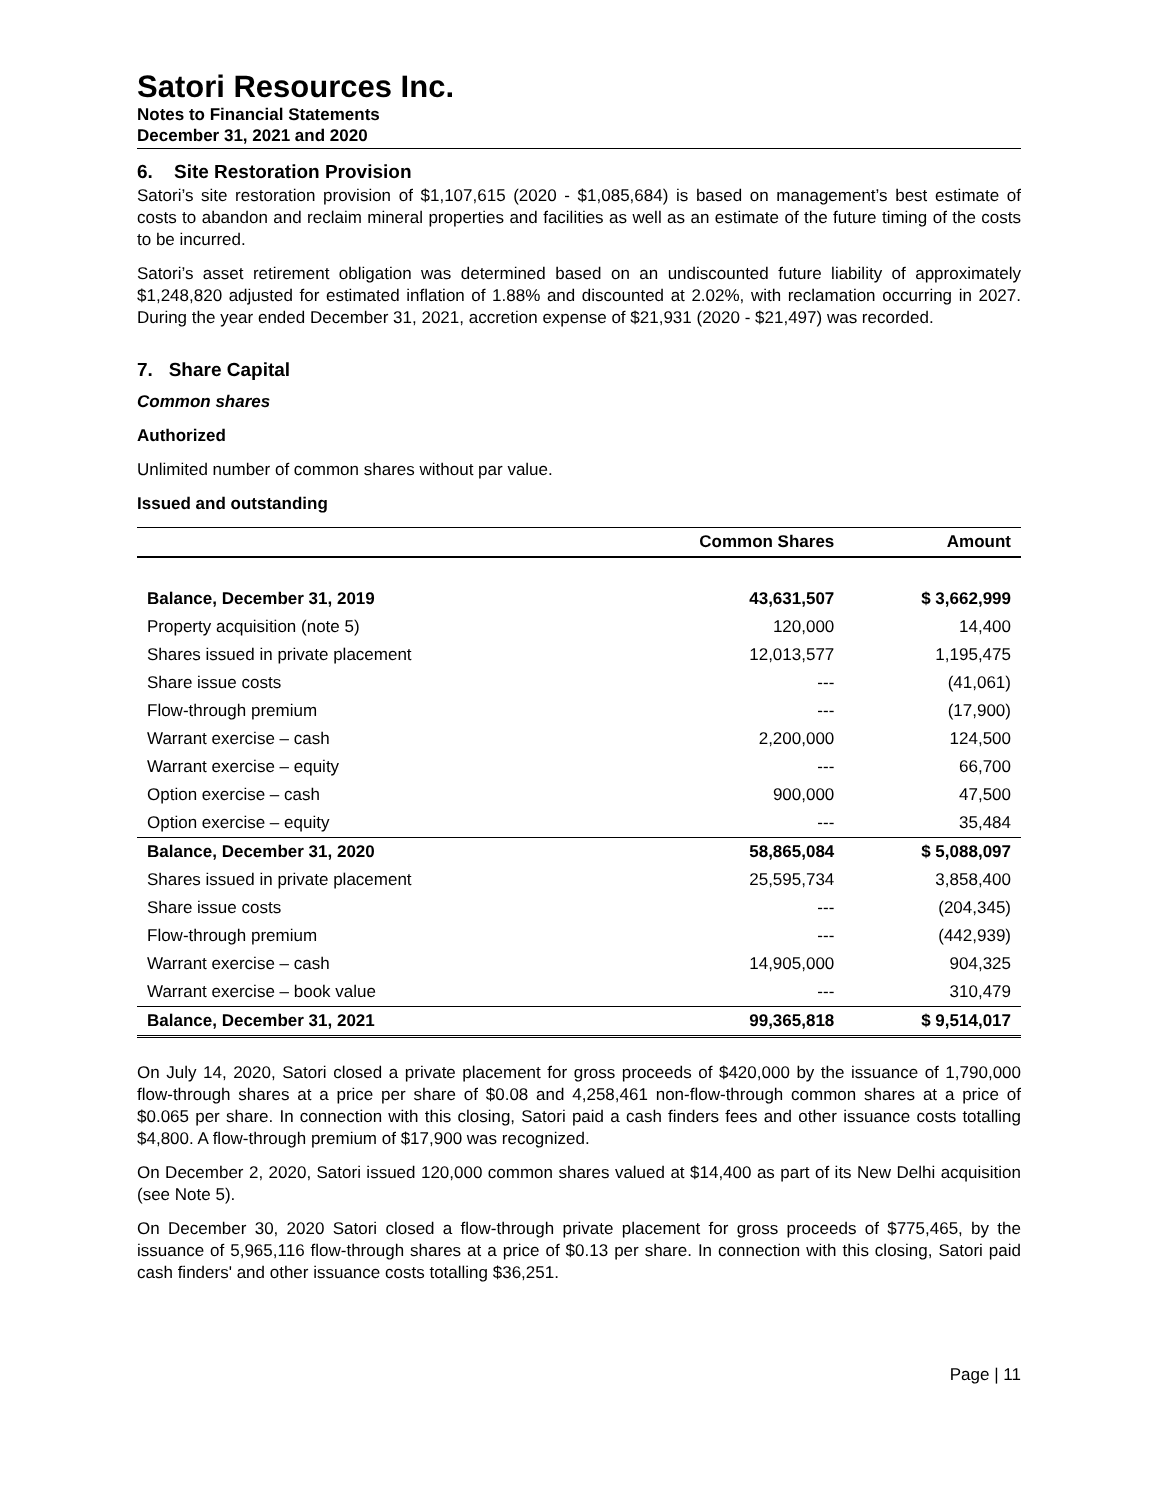Satori Resources Inc.
Notes to Financial Statements
December 31, 2021 and 2020
6. Site Restoration Provision
Satori’s site restoration provision of $1,107,615 (2020 - $1,085,684) is based on management’s best estimate of costs to abandon and reclaim mineral properties and facilities as well as an estimate of the future timing of the costs to be incurred.
Satori’s asset retirement obligation was determined based on an undiscounted future liability of approximately $1,248,820 adjusted for estimated inflation of 1.88% and discounted at 2.02%, with reclamation occurring in 2027. During the year ended December 31, 2021, accretion expense of $21,931 (2020 - $21,497) was recorded.
7. Share Capital
Common shares
Authorized
Unlimited number of common shares without par value.
Issued and outstanding
| | Common Shares | Amount |
| --- | --- | --- |
| Balance, December 31, 2019 | 43,631,507 | $ 3,662,999 |
| Property acquisition (note 5) | 120,000 | 14,400 |
| Shares issued in private placement | 12,013,577 | 1,195,475 |
| Share issue costs | --- | (41,061) |
| Flow-through premium | --- | (17,900) |
| Warrant exercise – cash | 2,200,000 | 124,500 |
| Warrant exercise – equity | --- | 66,700 |
| Option exercise – cash | 900,000 | 47,500 |
| Option exercise – equity | --- | 35,484 |
| Balance, December 31, 2020 | 58,865,084 | $ 5,088,097 |
| Shares issued in private placement | 25,595,734 | 3,858,400 |
| Share issue costs | --- | (204,345) |
| Flow-through premium | --- | (442,939) |
| Warrant exercise – cash | 14,905,000 | 904,325 |
| Warrant exercise – book value | --- | 310,479 |
| Balance, December 31, 2021 | 99,365,818 | $ 9,514,017 |
On July 14, 2020, Satori closed a private placement for gross proceeds of $420,000 by the issuance of 1,790,000 flow-through shares at a price per share of $0.08 and 4,258,461 non-flow-through common shares at a price of $0.065 per share. In connection with this closing, Satori paid a cash finders fees and other issuance costs totalling $4,800. A flow-through premium of $17,900 was recognized.
On December 2, 2020, Satori issued 120,000 common shares valued at $14,400 as part of its New Delhi acquisition (see Note 5).
On December 30, 2020 Satori closed a flow-through private placement for gross proceeds of $775,465, by the issuance of 5,965,116 flow-through shares at a price of $0.13 per share. In connection with this closing, Satori paid cash finders' and other issuance costs totalling $36,251.
Page | 11